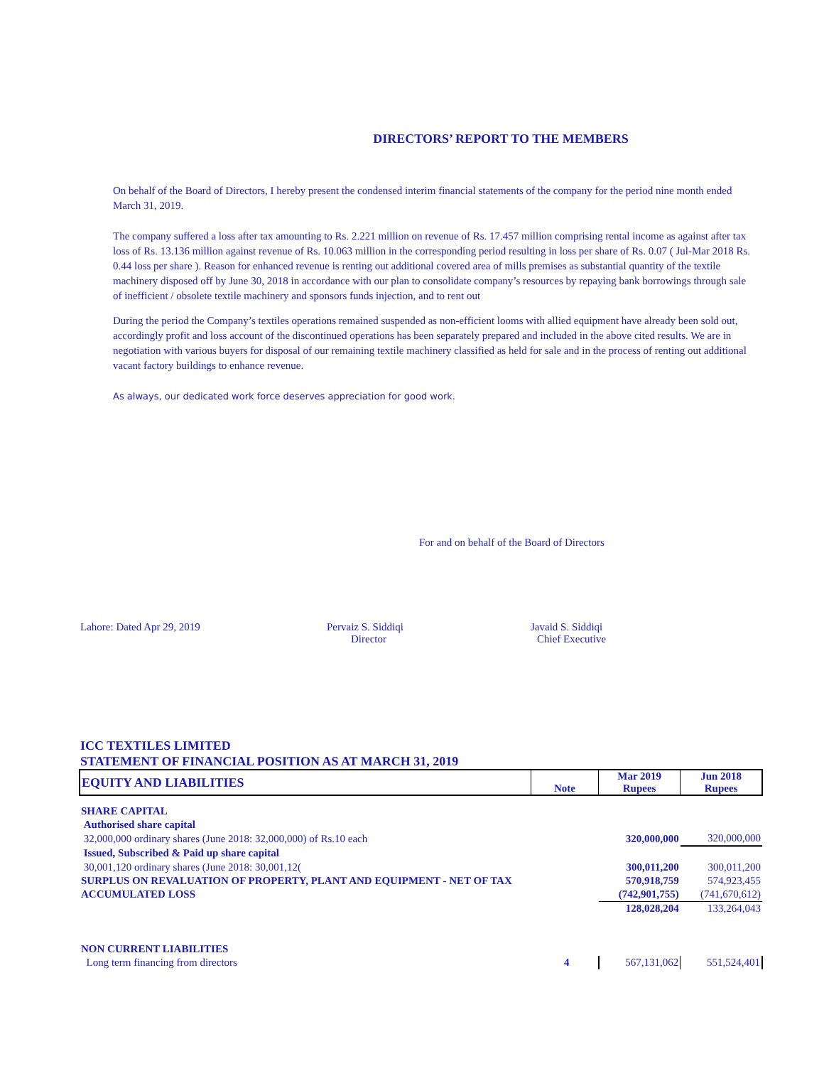DIRECTORS’ REPORT TO THE MEMBERS
On behalf of the Board of Directors, I hereby present the condensed interim financial statements of the company for the period nine month ended March 31, 2019.
The company suffered a loss after tax amounting to Rs. 2.221 million on revenue of Rs. 17.457 million comprising rental income as against after tax loss of Rs. 13.136 million against revenue of Rs. 10.063 million in the corresponding period resulting in loss per share of Rs. 0.07 ( Jul-Mar 2018 Rs. 0.44 loss per share ). Reason for enhanced revenue is renting out additional covered area of mills premises as substantial quantity of the textile machinery disposed off by June 30, 2018 in accordance with our plan to consolidate company’s resources by repaying bank borrowings through sale of inefficient / obsolete textile machinery and sponsors funds injection, and to rent out
During the period the Company’s textiles operations remained suspended as non-efficient looms with allied equipment have already been sold out, accordingly profit and loss account of the discontinued operations has been separately prepared and included in the above cited results. We are in negotiation with various buyers for disposal of our remaining textile machinery classified as held for sale and in the process of renting out additional vacant factory buildings to enhance revenue.
As always, our dedicated work force deserves appreciation for good work.
For and on behalf of the Board of Directors
Lahore: Dated Apr 29, 2019 Pervaiz S. Siddiqi
Director
Javaid S. Siddiqi
Chief Executive
ICC TEXTILES LIMITED
STATEMENT OF FINANCIAL POSITION AS AT MARCH 31, 2019
| EQUITY AND LIABILITIES | Note | Mar 2019 Rupees | Jun 2018 Rupees |
| --- | --- | --- | --- |
| SHARE CAPITAL | | | |
| Authorised share capital | | | |
| 32,000,000 ordinary shares (June 2018: 32,000,000) of Rs.10 each | | 320,000,000 | 320,000,000 |
| Issued, Subscribed & Paid up share capital | | | |
| 30,001,120 ordinary shares (June 2018: 30,001,12( | | 300,011,200 | 300,011,200 |
| SURPLUS ON REVALUATION OF PROPERTY, PLANT AND EQUIPMENT - NET OF TAX | | 570,918,759 | 574,923,455 |
| ACCUMULATED LOSS | | (742,901,755) | (741,670,612) |
| | | 128,028,204 | 133,264,043 |
| NON CURRENT LIABILITIES | | | |
| Long term financing from directors | 4 | 567,131,062 | 551,524,401 |